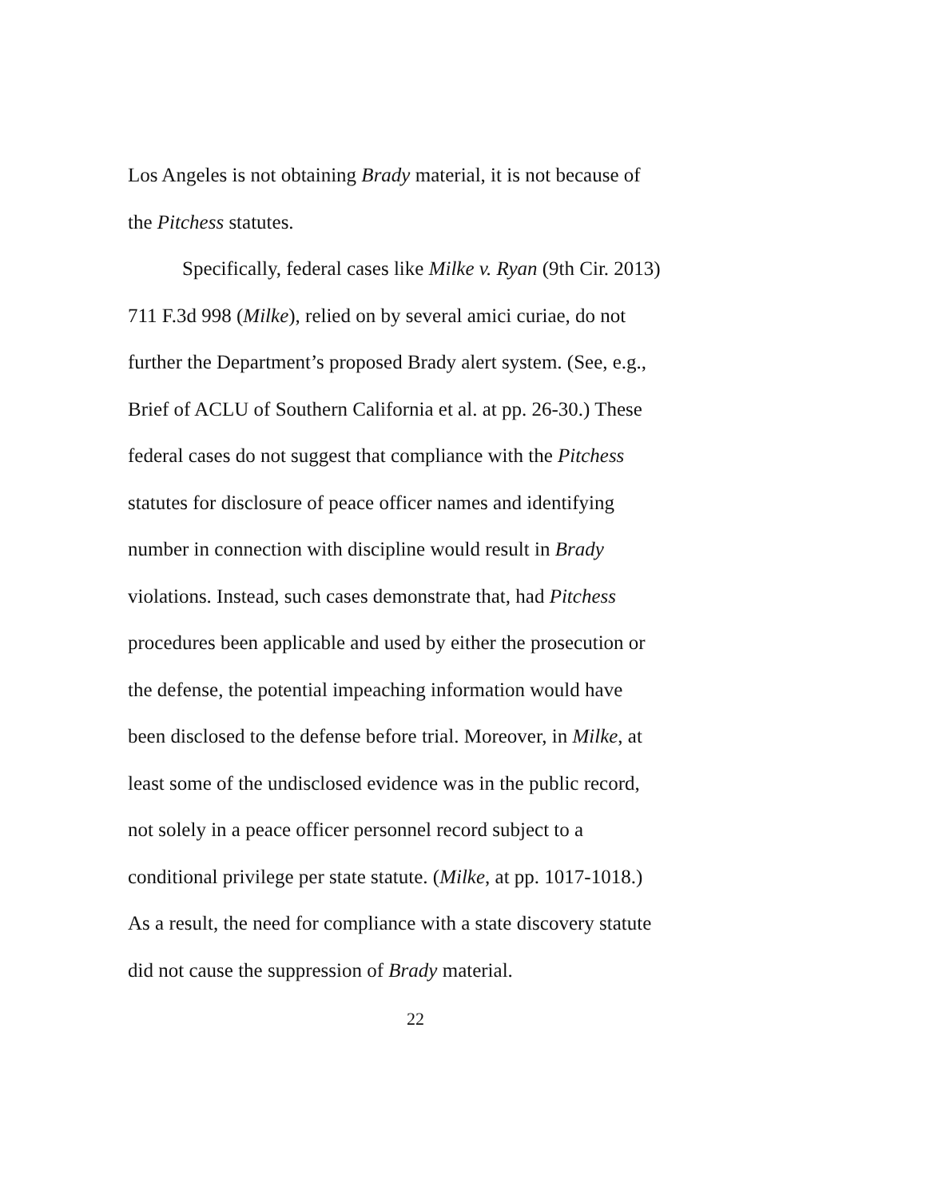Los Angeles is not obtaining Brady material, it is not because of
the Pitchess statutes.
Specifically, federal cases like Milke v. Ryan (9th Cir. 2013)
711 F.3d 998 (Milke), relied on by several amici curiae, do not
further the Department’s proposed Brady alert system. (See, e.g.,
Brief of ACLU of Southern California et al. at pp. 26-30.) These
federal cases do not suggest that compliance with the Pitchess
statutes for disclosure of peace officer names and identifying
number in connection with discipline would result in Brady
violations. Instead, such cases demonstrate that, had Pitchess
procedures been applicable and used by either the prosecution or
the defense, the potential impeaching information would have
been disclosed to the defense before trial. Moreover, in Milke, at
least some of the undisclosed evidence was in the public record,
not solely in a peace officer personnel record subject to a
conditional privilege per state statute. (Milke, at pp. 1017-1018.)
As a result, the need for compliance with a state discovery statute
did not cause the suppression of Brady material.
22